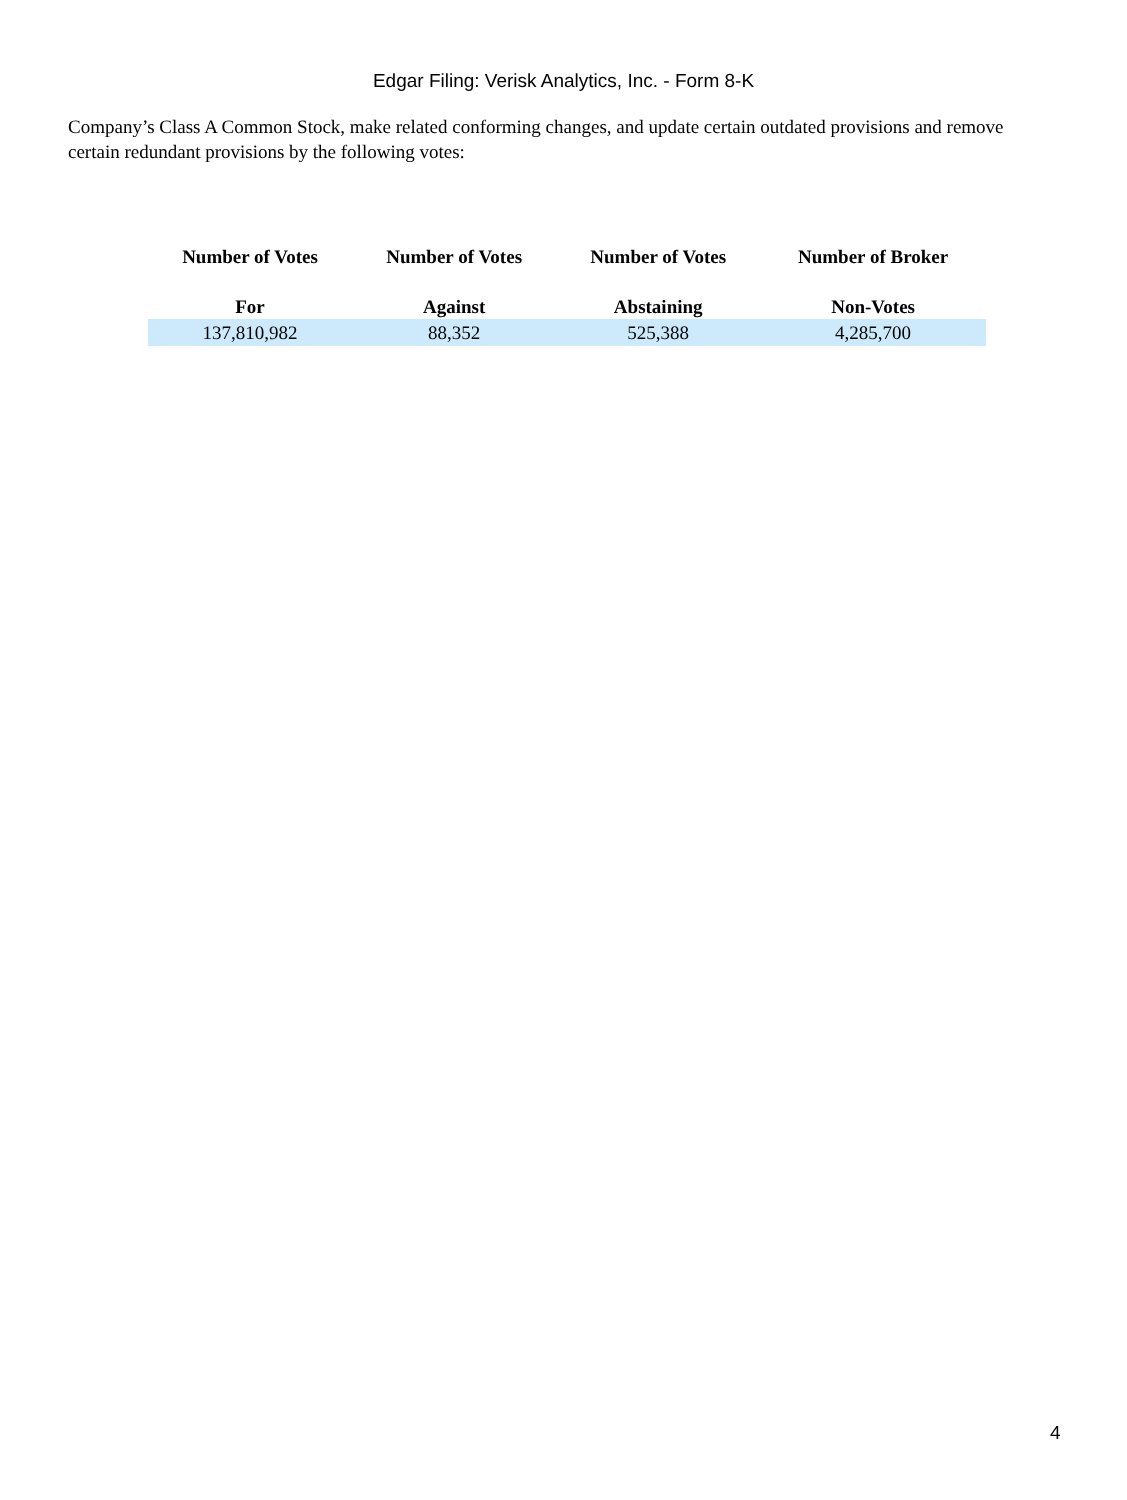Edgar Filing: Verisk Analytics, Inc. - Form 8-K
Company’s Class A Common Stock, make related conforming changes, and update certain outdated provisions and remove certain redundant provisions by the following votes:
| Number of Votes For | Number of Votes Against | Number of Votes Abstaining | Number of Broker Non-Votes |
| --- | --- | --- | --- |
| 137,810,982 | 88,352 | 525,388 | 4,285,700 |
4